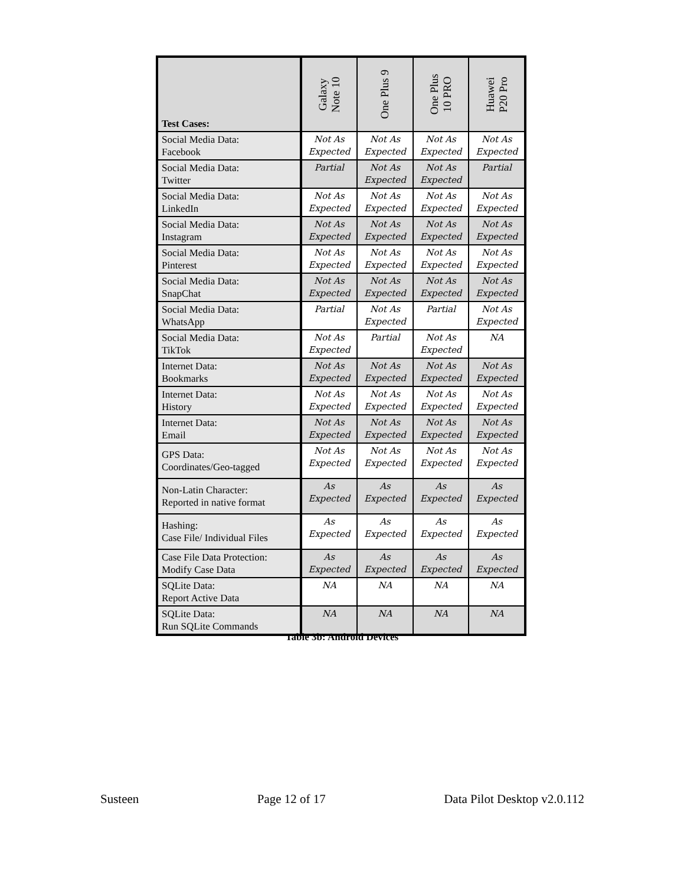| Test Cases: | Galaxy Note 10 | One Plus 9 | One Plus 10 PRO | Huawei P20 Pro |
| --- | --- | --- | --- | --- |
| Social Media Data: Facebook | Not As Expected | Not As Expected | Not As Expected | Not As Expected |
| Social Media Data: Twitter | Partial | Not As Expected | Not As Expected | Partial |
| Social Media Data: LinkedIn | Not As Expected | Not As Expected | Not As Expected | Not As Expected |
| Social Media Data: Instagram | Not As Expected | Not As Expected | Not As Expected | Not As Expected |
| Social Media Data: Pinterest | Not As Expected | Not As Expected | Not As Expected | Not As Expected |
| Social Media Data: SnapChat | Not As Expected | Not As Expected | Not As Expected | Not As Expected |
| Social Media Data: WhatsApp | Partial | Not As Expected | Partial | Not As Expected |
| Social Media Data: TikTok | Not As Expected | Partial | Not As Expected | NA |
| Internet Data: Bookmarks | Not As Expected | Not As Expected | Not As Expected | Not As Expected |
| Internet Data: History | Not As Expected | Not As Expected | Not As Expected | Not As Expected |
| Internet Data: Email | Not As Expected | Not As Expected | Not As Expected | Not As Expected |
| GPS Data: Coordinates/Geo-tagged | Not As Expected | Not As Expected | Not As Expected | Not As Expected |
| Non-Latin Character: Reported in native format | As Expected | As Expected | As Expected | As Expected |
| Hashing: Case File/ Individual Files | As Expected | As Expected | As Expected | As Expected |
| Case File Data Protection: Modify Case Data | As Expected | As Expected | As Expected | As Expected |
| SQLite Data: Report Active Data | NA | NA | NA | NA |
| SQLite Data: Run SQLite Commands | NA | NA | NA | NA |
Table 3b: Android Devices
Susteen Page 12 of 17 Data Pilot Desktop v2.0.112